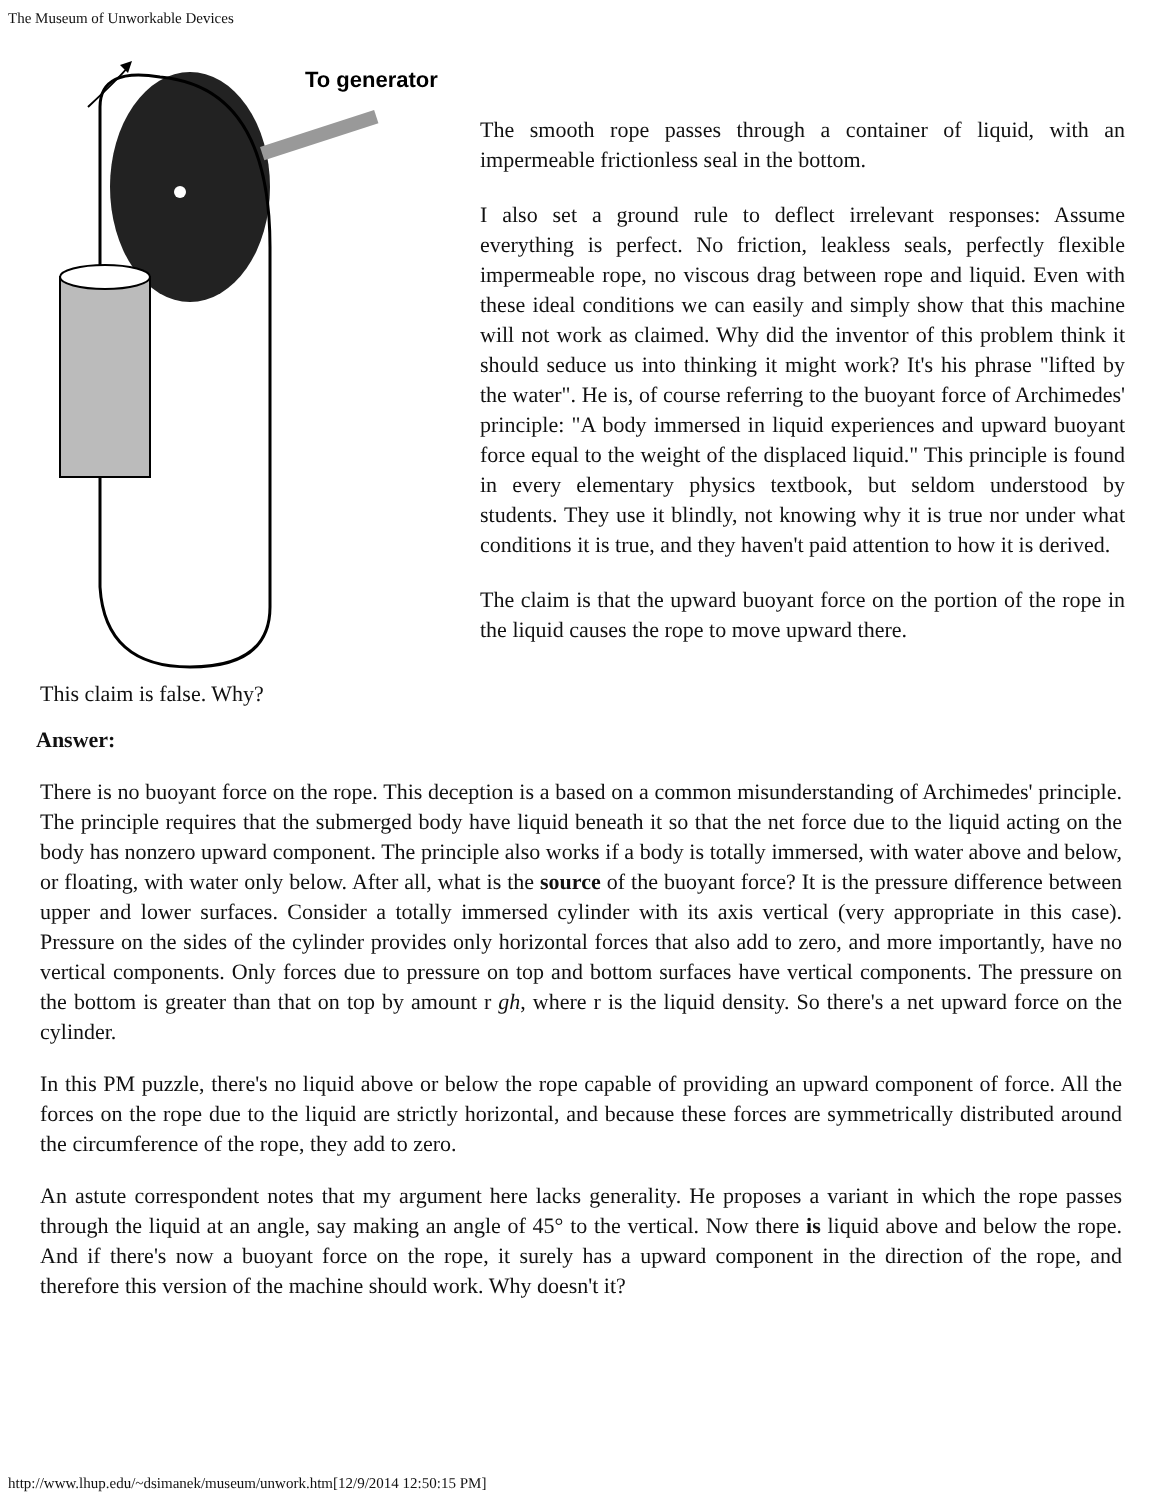The Museum of Unworkable Devices
To generator
This claim is false. Why?
The smooth rope passes through a container of liquid, with an impermeable frictionless seal in the bottom.
I also set a ground rule to deflect irrelevant responses: Assume everything is perfect. No friction, leakless seals, perfectly flexible impermeable rope, no viscous drag between rope and liquid. Even with these ideal conditions we can easily and simply show that this machine will not work as claimed. Why did the inventor of this problem think it should seduce us into thinking it might work? It's his phrase "lifted by the water". He is, of course referring to the buoyant force of Archimedes' principle: "A body immersed in liquid experiences and upward buoyant force equal to the weight of the displaced liquid." This principle is found in every elementary physics textbook, but seldom understood by students. They use it blindly, not knowing why it is true nor under what conditions it is true, and they haven't paid attention to how it is derived.
The claim is that the upward buoyant force on the portion of the rope in the liquid causes the rope to move upward there.
Answer:
There is no buoyant force on the rope. This deception is a based on a common misunderstanding of Archimedes' principle. The principle requires that the submerged body have liquid beneath it so that the net force due to the liquid acting on the body has nonzero upward component. The principle also works if a body is totally immersed, with water above and below, or floating, with water only below. After all, what is the source of the buoyant force? It is the pressure difference between upper and lower surfaces. Consider a totally immersed cylinder with its axis vertical (very appropriate in this case). Pressure on the sides of the cylinder provides only horizontal forces that also add to zero, and more importantly, have no vertical components. Only forces due to pressure on top and bottom surfaces have vertical components. The pressure on the bottom is greater than that on top by amount r gh, where r is the liquid density. So there's a net upward force on the cylinder.
In this PM puzzle, there's no liquid above or below the rope capable of providing an upward component of force. All the forces on the rope due to the liquid are strictly horizontal, and because these forces are symmetrically distributed around the circumference of the rope, they add to zero.
An astute correspondent notes that my argument here lacks generality. He proposes a variant in which the rope passes through the liquid at an angle, say making an angle of 45° to the vertical. Now there is liquid above and below the rope. And if there's now a buoyant force on the rope, it surely has a upward component in the direction of the rope, and therefore this version of the machine should work. Why doesn't it?
http://www.lhup.edu/~dsimanek/museum/unwork.htm[12/9/2014 12:50:15 PM]